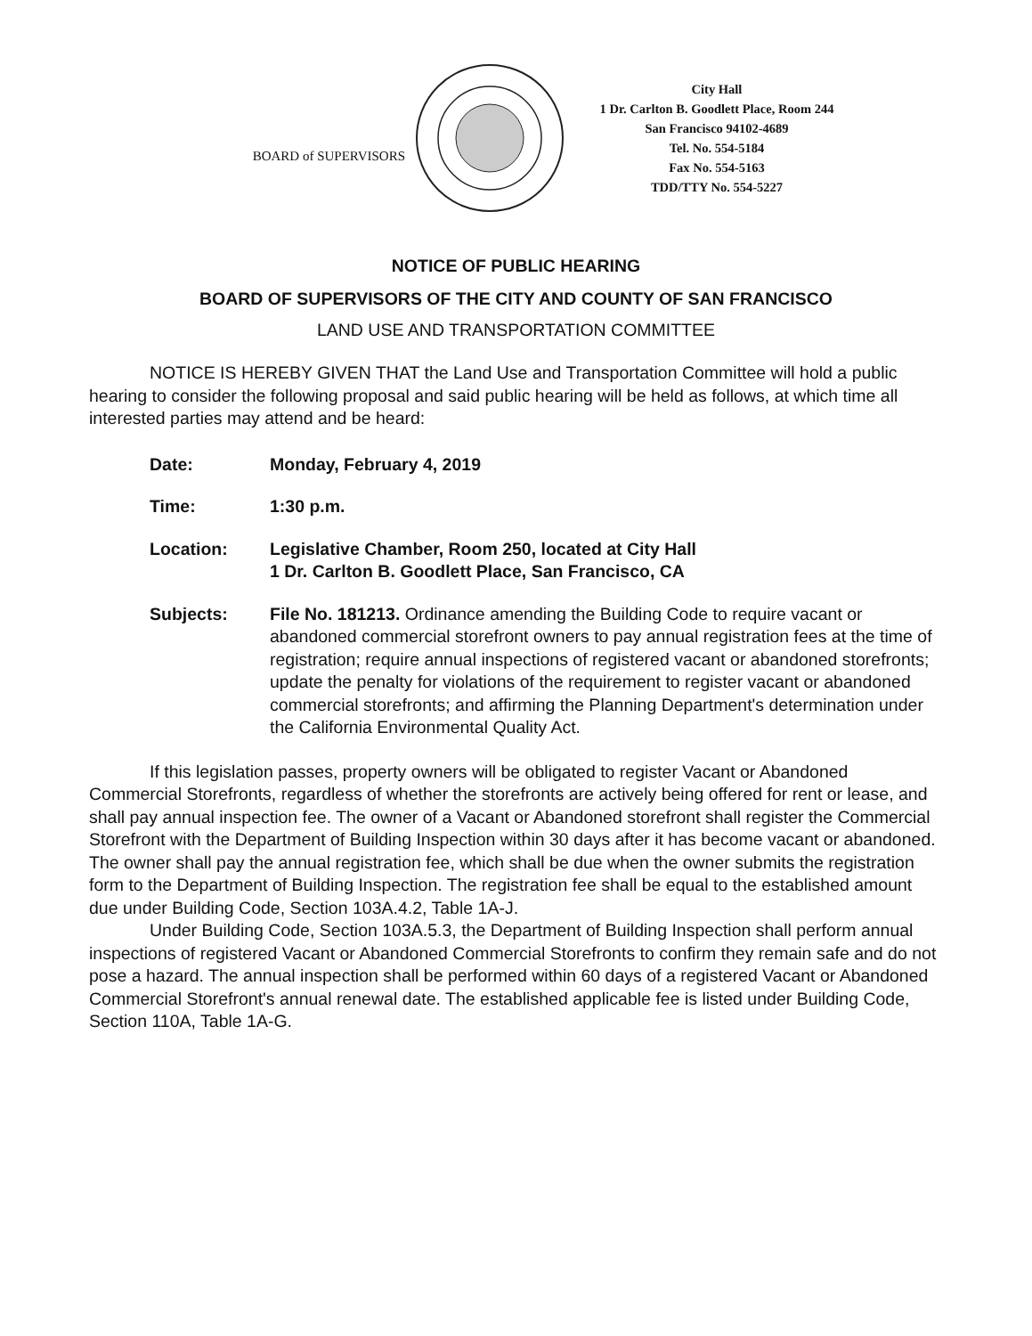BOARD of SUPERVISORS
City Hall
1 Dr. Carlton B. Goodlett Place, Room 244
San Francisco 94102-4689
Tel. No. 554-5184
Fax No. 554-5163
TDD/TTY No. 554-5227
NOTICE OF PUBLIC HEARING
BOARD OF SUPERVISORS OF THE CITY AND COUNTY OF SAN FRANCISCO
LAND USE AND TRANSPORTATION COMMITTEE
NOTICE IS HEREBY GIVEN THAT the Land Use and Transportation Committee will hold a public hearing to consider the following proposal and said public hearing will be held as follows, at which time all interested parties may attend and be heard:
Date: Monday, February 4, 2019
Time: 1:30 p.m.
Location: Legislative Chamber, Room 250, located at City Hall
1 Dr. Carlton B. Goodlett Place, San Francisco, CA
Subjects: File No. 181213. Ordinance amending the Building Code to require vacant or abandoned commercial storefront owners to pay annual registration fees at the time of registration; require annual inspections of registered vacant or abandoned storefronts; update the penalty for violations of the requirement to register vacant or abandoned commercial storefronts; and affirming the Planning Department's determination under the California Environmental Quality Act.
If this legislation passes, property owners will be obligated to register Vacant or Abandoned Commercial Storefronts, regardless of whether the storefronts are actively being offered for rent or lease, and shall pay annual inspection fee. The owner of a Vacant or Abandoned storefront shall register the Commercial Storefront with the Department of Building Inspection within 30 days after it has become vacant or abandoned. The owner shall pay the annual registration fee, which shall be due when the owner submits the registration form to the Department of Building Inspection. The registration fee shall be equal to the established amount due under Building Code, Section 103A.4.2, Table 1A-J.
Under Building Code, Section 103A.5.3, the Department of Building Inspection shall perform annual inspections of registered Vacant or Abandoned Commercial Storefronts to confirm they remain safe and do not pose a hazard. The annual inspection shall be performed within 60 days of a registered Vacant or Abandoned Commercial Storefront's annual renewal date. The established applicable fee is listed under Building Code, Section 110A, Table 1A-G.